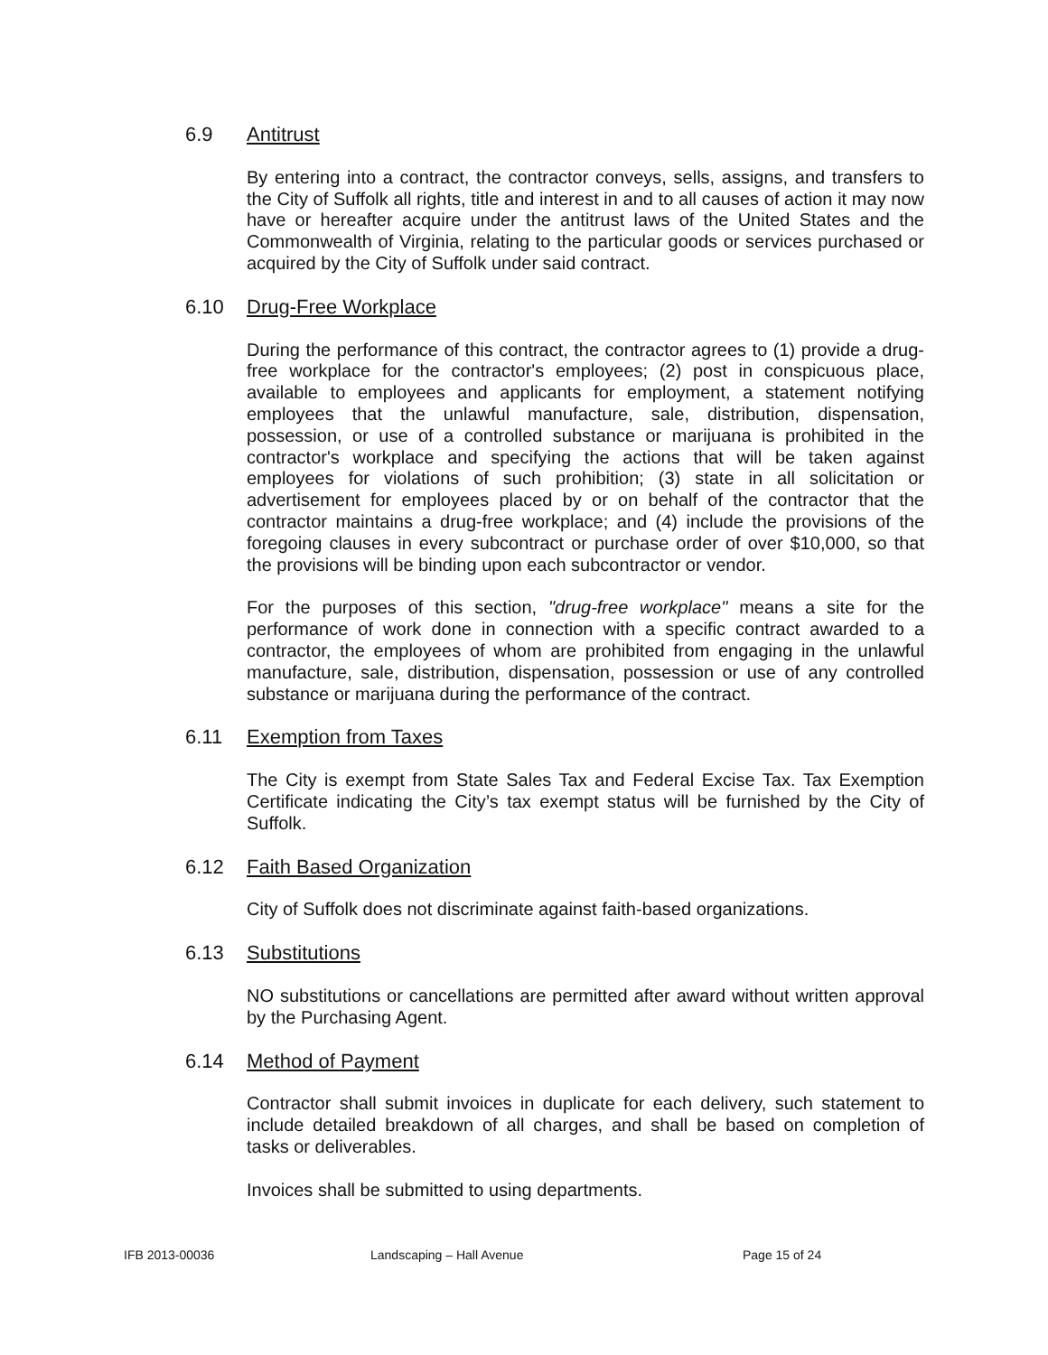6.9 Antitrust
By entering into a contract, the contractor conveys, sells, assigns, and transfers to the City of Suffolk all rights, title and interest in and to all causes of action it may now have or hereafter acquire under the antitrust laws of the United States and the Commonwealth of Virginia, relating to the particular goods or services purchased or acquired by the City of Suffolk under said contract.
6.10 Drug-Free Workplace
During the performance of this contract, the contractor agrees to (1) provide a drug-free workplace for the contractor's employees; (2) post in conspicuous place, available to employees and applicants for employment, a statement notifying employees that the unlawful manufacture, sale, distribution, dispensation, possession, or use of a controlled substance or marijuana is prohibited in the contractor's workplace and specifying the actions that will be taken against employees for violations of such prohibition; (3) state in all solicitation or advertisement for employees placed by or on behalf of the contractor that the contractor maintains a drug-free workplace; and (4) include the provisions of the foregoing clauses in every subcontract or purchase order of over $10,000, so that the provisions will be binding upon each subcontractor or vendor.
For the purposes of this section, "drug-free workplace" means a site for the performance of work done in connection with a specific contract awarded to a contractor, the employees of whom are prohibited from engaging in the unlawful manufacture, sale, distribution, dispensation, possession or use of any controlled substance or marijuana during the performance of the contract.
6.11 Exemption from Taxes
The City is exempt from State Sales Tax and Federal Excise Tax. Tax Exemption Certificate indicating the City’s tax exempt status will be furnished by the City of Suffolk.
6.12 Faith Based Organization
City of Suffolk does not discriminate against faith-based organizations.
6.13 Substitutions
NO substitutions or cancellations are permitted after award without written approval by the Purchasing Agent.
6.14 Method of Payment
Contractor shall submit invoices in duplicate for each delivery, such statement to include detailed breakdown of all charges, and shall be based on completion of tasks or deliverables.
Invoices shall be submitted to using departments.
IFB 2013-00036 Landscaping – Hall Avenue Page 15 of 24